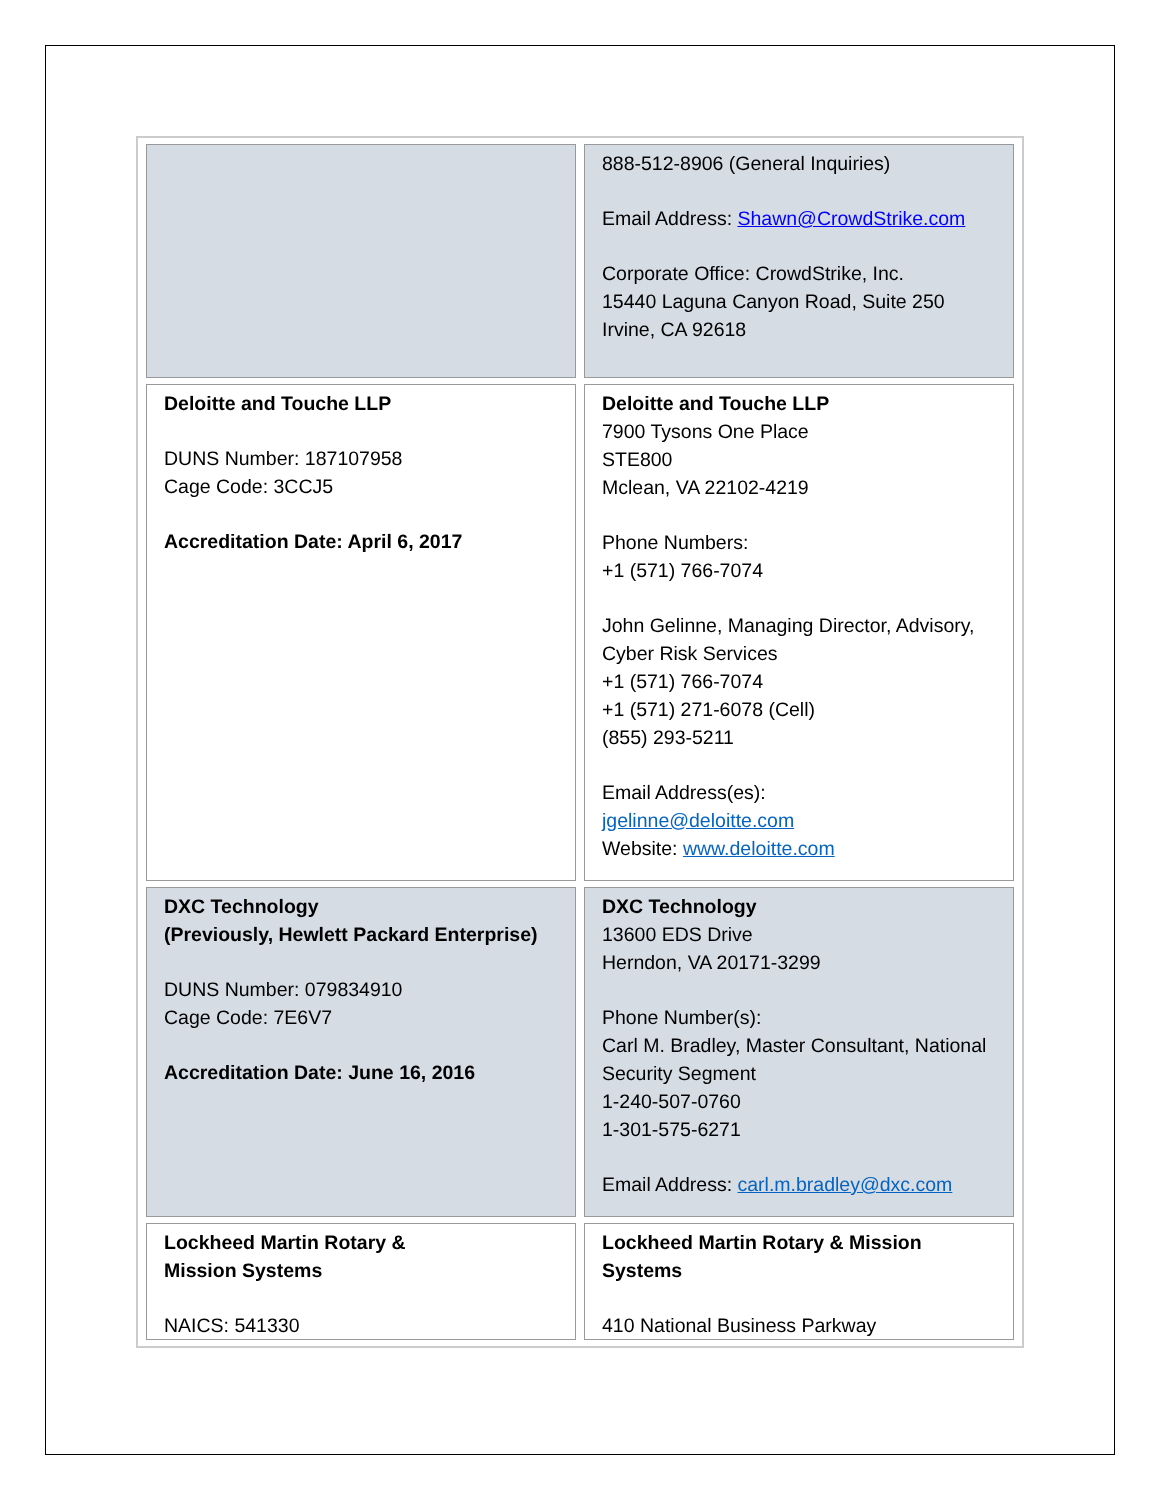| | 888-512-8906 (General Inquiries) Email Address: Shawn@CrowdStrike.com Corporate Office: CrowdStrike, Inc. 15440 Laguna Canyon Road, Suite 250 Irvine, CA 92618 |
| Deloitte and Touche LLP DUNS Number: 187107958 Cage Code: 3CCJ5 Accreditation Date: April 6, 2017 | Deloitte and Touche LLP 7900 Tysons One Place STE800 Mclean, VA 22102-4219 Phone Numbers: +1 (571) 766-7074 John Gelinne, Managing Director, Advisory, Cyber Risk Services +1 (571) 766-7074 +1 (571) 271-6078 (Cell) (855) 293-5211 Email Address(es): jgelinne@deloitte.com Website: www.deloitte.com |
| DXC Technology (Previously, Hewlett Packard Enterprise) DUNS Number: 079834910 Cage Code: 7E6V7 Accreditation Date: June 16, 2016 | DXC Technology 13600 EDS Drive Herndon, VA 20171-3299 Phone Number(s): Carl M. Bradley, Master Consultant, National Security Segment 1-240-507-0760 1-301-575-6271 Email Address: carl.m.bradley@dxc.com |
| Lockheed Martin Rotary & Mission Systems NAICS: 541330 | Lockheed Martin Rotary & Mission Systems 410 National Business Parkway |